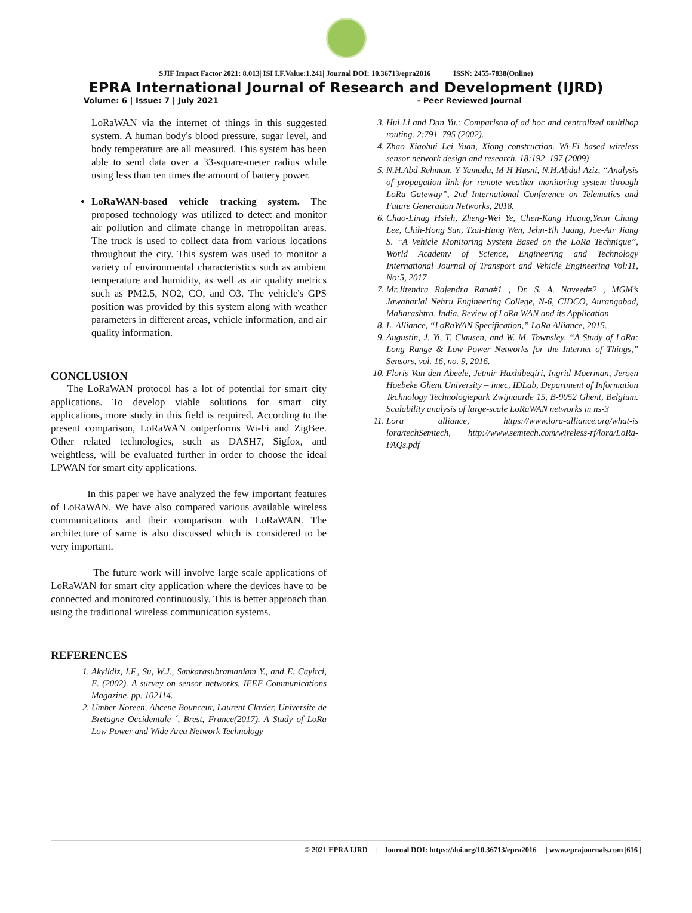SJIF Impact Factor 2021: 8.013| ISI I.F.Value:1.241| Journal DOI: 10.36713/epra2016 ISSN: 2455-7838(Online)
EPRA International Journal of Research and Development (IJRD)
Volume: 6 | Issue: 7 | July 2021 - Peer Reviewed Journal
LoRaWAN via the internet of things in this suggested system. A human body's blood pressure, sugar level, and body temperature are all measured. This system has been able to send data over a 33-square-meter radius while using less than ten times the amount of battery power.
LoRaWAN-based vehicle tracking system. The proposed technology was utilized to detect and monitor air pollution and climate change in metropolitan areas. The truck is used to collect data from various locations throughout the city. This system was used to monitor a variety of environmental characteristics such as ambient temperature and humidity, as well as air quality metrics such as PM2.5, NO2, CO, and O3. The vehicle's GPS position was provided by this system along with weather parameters in different areas, vehicle information, and air quality information.
CONCLUSION
The LoRaWAN protocol has a lot of potential for smart city applications. To develop viable solutions for smart city applications, more study in this field is required. According to the present comparison, LoRaWAN outperforms Wi-Fi and ZigBee. Other related technologies, such as DASH7, Sigfox, and weightless, will be evaluated further in order to choose the ideal LPWAN for smart city applications.
In this paper we have analyzed the few important features of LoRaWAN. We have also compared various available wireless communications and their comparison with LoRaWAN. The architecture of same is also discussed which is considered to be very important.
The future work will involve large scale applications of LoRaWAN for smart city application where the devices have to be connected and monitored continuously. This is better approach than using the traditional wireless communication systems.
REFERENCES
1. Akyildiz, I.F., Su, W.J., Sankarasubramaniam Y., and E. Cayirci, E. (2002). A survey on sensor networks. IEEE Communications Magazine, pp. 102114.
2. Umber Noreen, Ahcene Bounceur, Laurent Clavier, Universite de Bretagne Occidentale ´, Brest, France(2017). A Study of LoRa Low Power and Wide Area Network Technology
3. Hui Li and Dan Yu.: Comparison of ad hoc and centralized multihop routing. 2:791–795 (2002).
4. Zhao Xiaohui Lei Yuan, Xiong construction. Wi-Fi based wireless sensor network design and research. 18:192–197 (2009)
5. N.H.Abd Rehman, Y Yamada, M H Husni, N.H.Abdul Aziz, “Analysis of propagation link for remote weather monitoring system through LoRa Gateway”, 2nd International Conference on Telematics and Future Generation Networks, 2018.
6. Chao-Linag Hsieh, Zheng-Wei Ye, Chen-Kang Huang,Yeun Chung Lee, Chih-Hong Sun, Tzai-Hung Wen, Jehn-Yih Juang, Joe-Air Jiang S. “A Vehicle Monitoring System Based on the LoRa Technique”, World Academy of Science, Engineering and Technology International Journal of Transport and Vehicle Engineering Vol:11, No:5, 2017
7. Mr.Jitendra Rajendra Rana#1 , Dr. S. A. Naveed#2 , MGM’s Jawaharlal Nehru Engineering College, N-6, CIDCO, Aurangabad, Maharashtra, India. Review of LoRa WAN and its Application
8. L. Alliance, “LoRaWAN Specification,” LoRa Alliance, 2015.
9. Augustin, J. Yi, T. Clausen, and W. M. Townsley, “A Study of LoRa: Long Range & Low Power Networks for the Internet of Things,” Sensors, vol. 16, no. 9, 2016.
10. Floris Van den Abeele, Jetmir Haxhibeqiri, Ingrid Moerman, Jeroen Hoebeke Ghent University – imec, IDLab, Department of Information Technology Technologiepark Zwijnaarde 15, B-9052 Ghent, Belgium. Scalability analysis of large-scale LoRaWAN networks in ns-3
11. Lora alliance, https://www.lora-alliance.org/what-is lora/techSemtech, http://www.semtech.com/wireless-rf/lora/LoRa-FAQs.pdf
© 2021 EPRA IJRD | Journal DOI: https://doi.org/10.36713/epra2016 | www.eprajournals.com |616 |